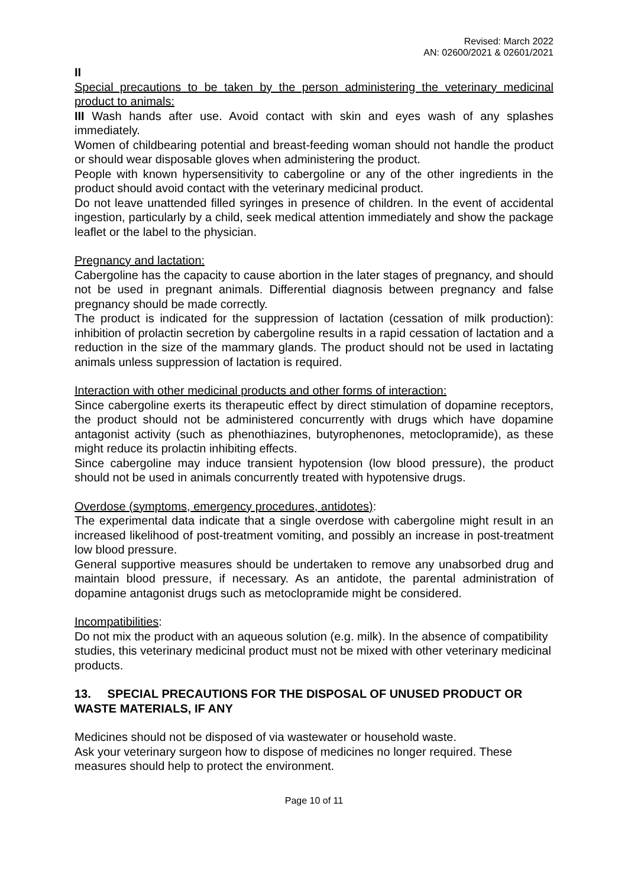Revised: March 2022
AN: 02600/2021 & 02601/2021
II
Special precautions to be taken by the person administering the veterinary medicinal product to animals:
III Wash hands after use. Avoid contact with skin and eyes wash of any splashes immediately.
Women of childbearing potential and breast-feeding woman should not handle the product or should wear disposable gloves when administering the product.
People with known hypersensitivity to cabergoline or any of the other ingredients in the product should avoid contact with the veterinary medicinal product.
Do not leave unattended filled syringes in presence of children. In the event of accidental ingestion, particularly by a child, seek medical attention immediately and show the package leaflet or the label to the physician.
Pregnancy and lactation:
Cabergoline has the capacity to cause abortion in the later stages of pregnancy, and should not be used in pregnant animals. Differential diagnosis between pregnancy and false pregnancy should be made correctly.
The product is indicated for the suppression of lactation (cessation of milk production): inhibition of prolactin secretion by cabergoline results in a rapid cessation of lactation and a reduction in the size of the mammary glands. The product should not be used in lactating animals unless suppression of lactation is required.
Interaction with other medicinal products and other forms of interaction:
Since cabergoline exerts its therapeutic effect by direct stimulation of dopamine receptors, the product should not be administered concurrently with drugs which have dopamine antagonist activity (such as phenothiazines, butyrophenones, metoclopramide), as these might reduce its prolactin inhibiting effects.
Since cabergoline may induce transient hypotension (low blood pressure), the product should not be used in animals concurrently treated with hypotensive drugs.
Overdose (symptoms, emergency procedures, antidotes):
The experimental data indicate that a single overdose with cabergoline might result in an increased likelihood of post-treatment vomiting, and possibly an increase in post-treatment low blood pressure.
General supportive measures should be undertaken to remove any unabsorbed drug and maintain blood pressure, if necessary. As an antidote, the parental administration of dopamine antagonist drugs such as metoclopramide might be considered.
Incompatibilities:
Do not mix the product with an aqueous solution (e.g. milk). In the absence of compatibility studies, this veterinary medicinal product must not be mixed with other veterinary medicinal products.
13. SPECIAL PRECAUTIONS FOR THE DISPOSAL OF UNUSED PRODUCT OR WASTE MATERIALS, IF ANY
Medicines should not be disposed of via wastewater or household waste.
Ask your veterinary surgeon how to dispose of medicines no longer required. These measures should help to protect the environment.
Page 10 of 11